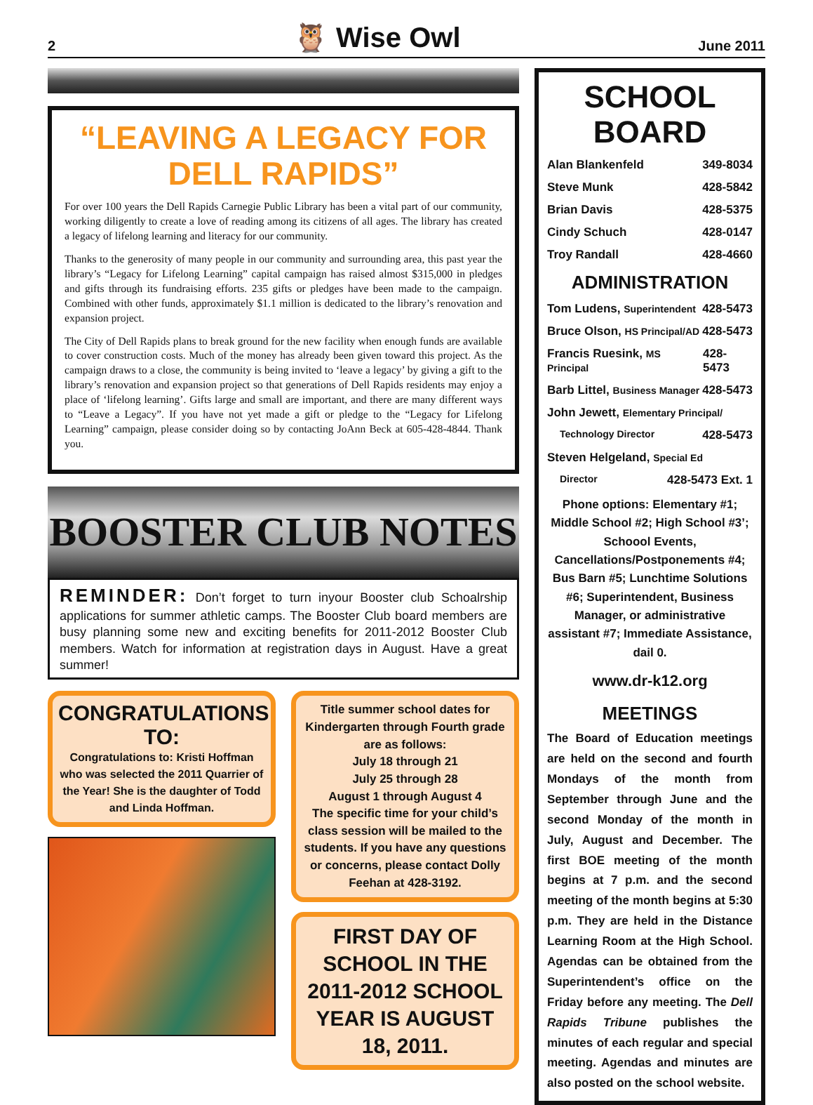2 🦉 Wise Owl June 2011
“LEAVING A LEGACY FOR DELL RAPIDS”
For over 100 years the Dell Rapids Carnegie Public Library has been a vital part of our community, working diligently to create a love of reading among its citizens of all ages. The library has created a legacy of lifelong learning and literacy for our community.
Thanks to the generosity of many people in our community and surrounding area, this past year the library’s “Legacy for Lifelong Learning” capital campaign has raised almost $315,000 in pledges and gifts through its fundraising efforts. 235 gifts or pledges have been made to the campaign. Combined with other funds, approximately $1.1 million is dedicated to the library’s renovation and expansion project.
The City of Dell Rapids plans to break ground for the new facility when enough funds are available to cover construction costs. Much of the money has already been given toward this project. As the campaign draws to a close, the community is being invited to ‘leave a legacy’ by giving a gift to the library’s renovation and expansion project so that generations of Dell Rapids residents may enjoy a place of ‘lifelong learning’. Gifts large and small are important, and there are many different ways to “Leave a Legacy”. If you have not yet made a gift or pledge to the “Legacy for Lifelong Learning” campaign, please consider doing so by contacting JoAnn Beck at 605-428-4844. Thank you.
BOOSTER CLUB NOTES
REMINDER: Don’t forget to turn inyour Booster club Schoalrship applications for summer athletic camps. The Booster Club board members are busy planning some new and exciting benefits for 2011-2012 Booster Club members. Watch for information at registration days in August. Have a great summer!
CONGRATULATIONS TO:
Congratulations to: Kristi Hoffman who was selected the 2011 Quarrier of the Year! She is the daughter of Todd and Linda Hoffman.
Title summer school dates for Kindergarten through Fourth grade are as follows:
July 18 through 21
July 25 through 28
August 1 through August 4
The specific time for your child’s class session will be mailed to the students. If you have any questions or concerns, please contact Dolly Feehan at 428-3192.
FIRST DAY OF SCHOOL IN THE 2011-2012 SCHOOL YEAR IS AUGUST 18, 2011.
SCHOOL BOARD
Alan Blankenfeld 349-8034
Steve Munk 428-5842
Brian Davis 428-5375
Cindy Schuch 428-0147
Troy Randall 428-4660
ADMINISTRATION
Tom Ludens, Superintendent 428-5473
Bruce Olson, HS Principal/AD 428-5473
Francis Ruesink, MS Principal 428-5473
Barb Littel, Business Manager 428-5473
John Jewett, Elementary Principal/
Technology Director 428-5473
Steven Helgeland, Special Ed
Director 428-5473 Ext. 1
Phone options: Elementary #1; Middle School #2; High School #3’; Schoool Events, Cancellations/Postponements #4; Bus Barn #5; Lunchtime Solutions #6; Superintendent, Business Manager, or administrative assistant #7; Immediate Assistance, dail 0.
www.dr-k12.org
MEETINGS
The Board of Education meetings are held on the second and fourth Mondays of the month from September through June and the second Monday of the month in July, August and December. The first BOE meeting of the month begins at 7 p.m. and the second meeting of the month begins at 5:30 p.m. They are held in the Distance Learning Room at the High School. Agendas can be obtained from the Superintendent’s office on the Friday before any meeting. The Dell Rapids Tribune publishes the minutes of each regular and special meeting. Agendas and minutes are also posted on the school website.